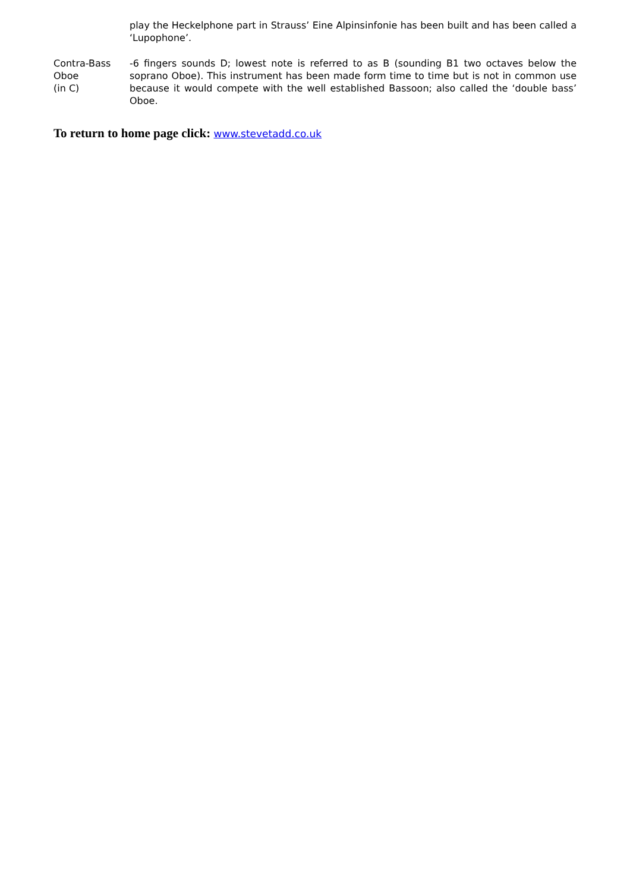play the Heckelphone part in Strauss’ Eine Alpinsinfonie has been built and has been called a ‘Lupophone’.
Contra-Bass
Oboe
(in C)
-6 fingers sounds D; lowest note is referred to as B (sounding B1 two octaves below the soprano Oboe). This instrument has been made form time to time but is not in common use because it would compete with the well established Bassoon; also called the ‘double bass’ Oboe.
To return to home page click: www.stevetadd.co.uk